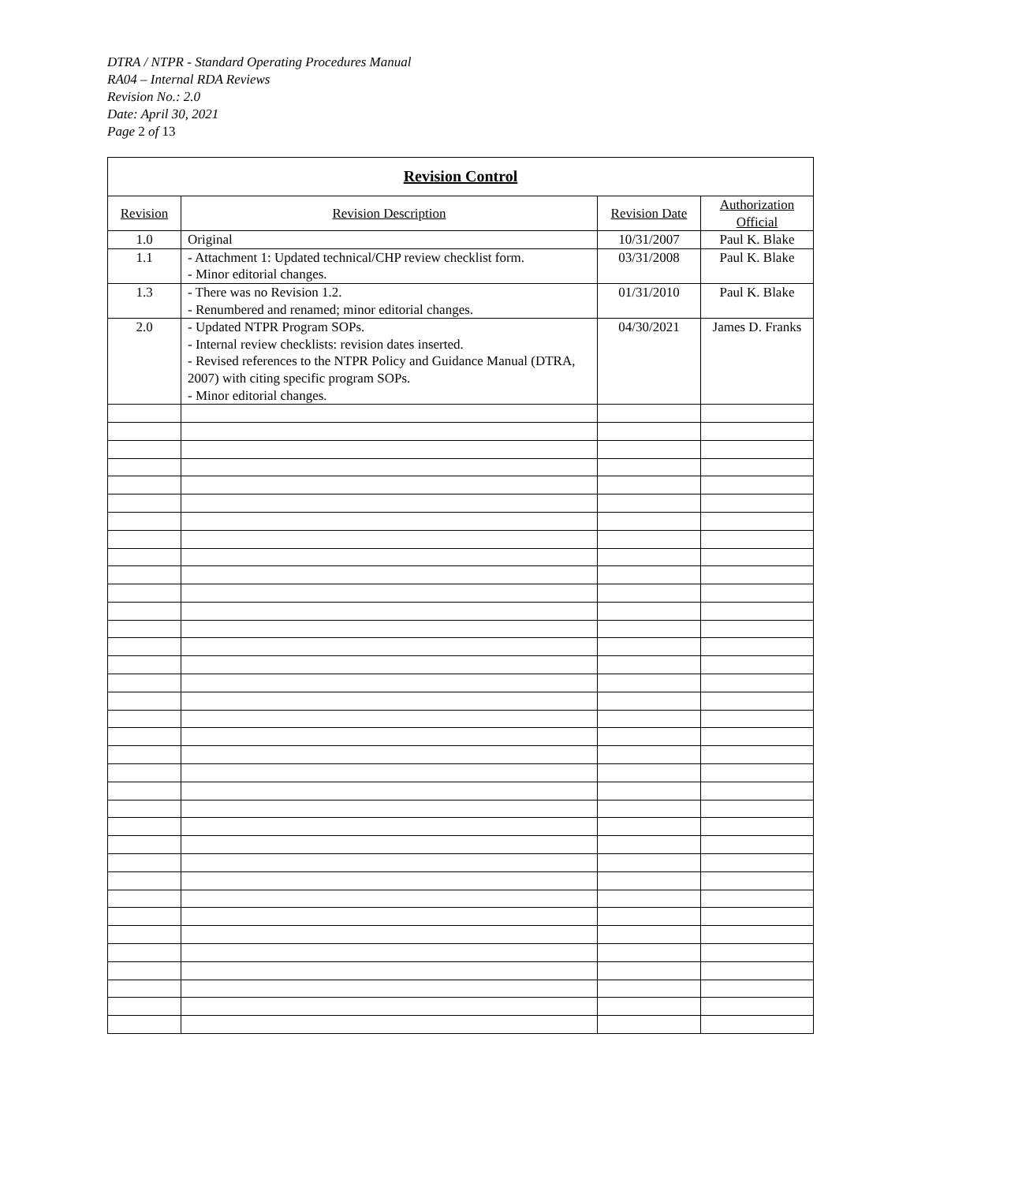DTRA / NTPR - Standard Operating Procedures Manual
RA04 – Internal RDA Reviews
Revision No.: 2.0
Date: April 30, 2021
Page 2 of 13
| Revision Control | | | |
| --- | --- | --- | --- |
| Revision | Revision Description | Revision Date | Authorization Official |
| 1.0 | Original | 10/31/2007 | Paul K. Blake |
| 1.1 | - Attachment 1: Updated technical/CHP review checklist form. - Minor editorial changes. | 03/31/2008 | Paul K. Blake |
| 1.3 | - There was no Revision 1.2. - Renumbered and renamed; minor editorial changes. | 01/31/2010 | Paul K. Blake |
| 2.0 | - Updated NTPR Program SOPs. - Internal review checklists: revision dates inserted. - Revised references to the NTPR Policy and Guidance Manual (DTRA, 2007) with citing specific program SOPs. - Minor editorial changes. | 04/30/2021 | James D. Franks |